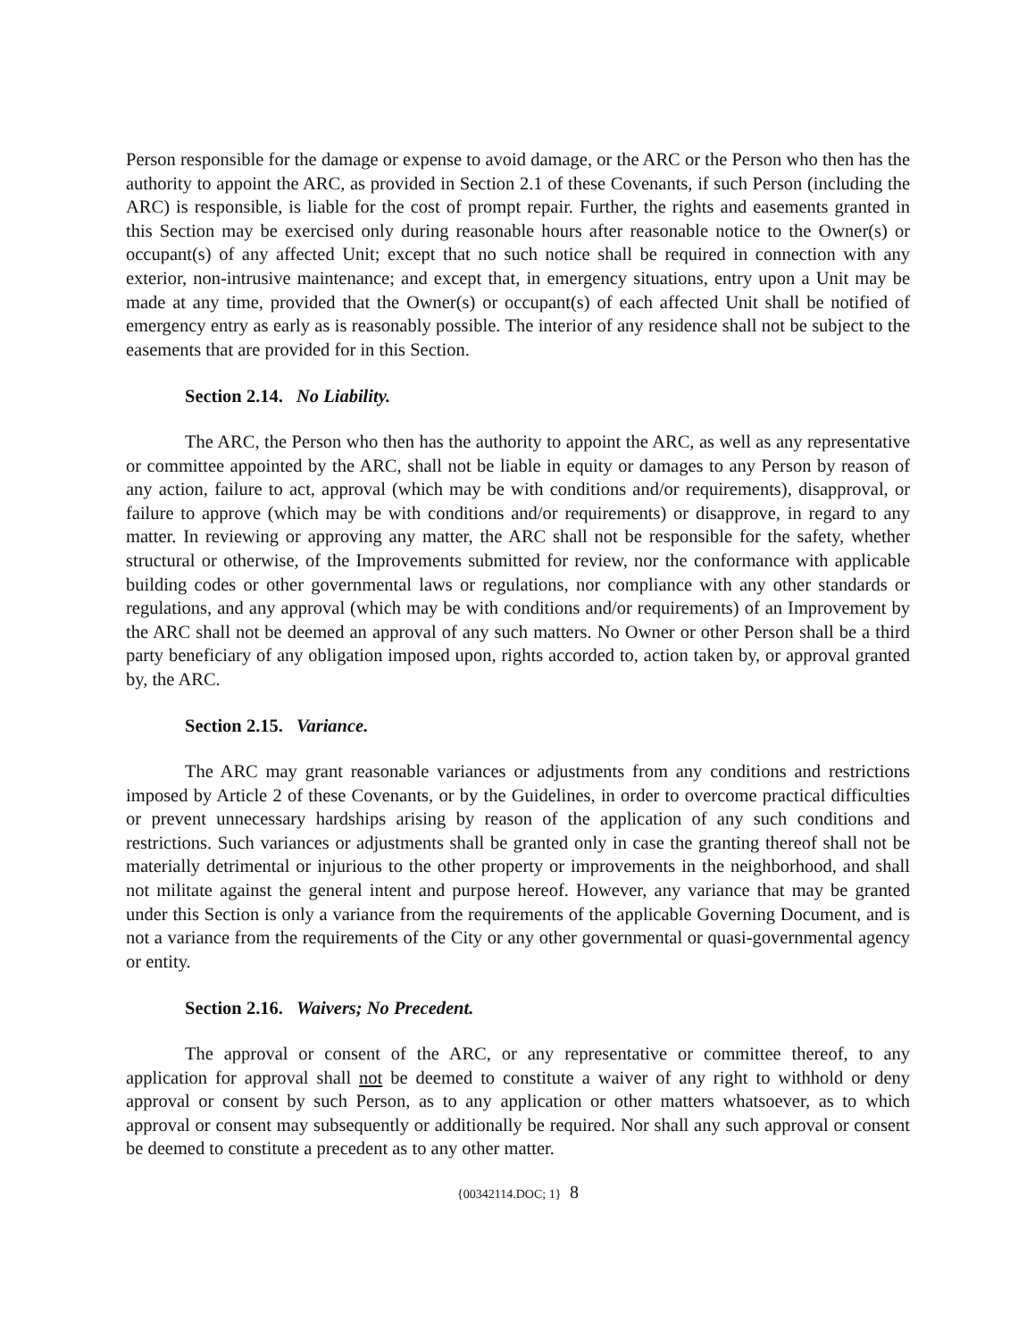Person responsible for the damage or expense to avoid damage, or the ARC or the Person who then has the authority to appoint the ARC, as provided in Section 2.1 of these Covenants, if such Person (including the ARC) is responsible, is liable for the cost of prompt repair. Further, the rights and easements granted in this Section may be exercised only during reasonable hours after reasonable notice to the Owner(s) or occupant(s) of any affected Unit; except that no such notice shall be required in connection with any exterior, non-intrusive maintenance; and except that, in emergency situations, entry upon a Unit may be made at any time, provided that the Owner(s) or occupant(s) of each affected Unit shall be notified of emergency entry as early as is reasonably possible. The interior of any residence shall not be subject to the easements that are provided for in this Section.
Section 2.14. No Liability.
The ARC, the Person who then has the authority to appoint the ARC, as well as any representative or committee appointed by the ARC, shall not be liable in equity or damages to any Person by reason of any action, failure to act, approval (which may be with conditions and/or requirements), disapproval, or failure to approve (which may be with conditions and/or requirements) or disapprove, in regard to any matter. In reviewing or approving any matter, the ARC shall not be responsible for the safety, whether structural or otherwise, of the Improvements submitted for review, nor the conformance with applicable building codes or other governmental laws or regulations, nor compliance with any other standards or regulations, and any approval (which may be with conditions and/or requirements) of an Improvement by the ARC shall not be deemed an approval of any such matters. No Owner or other Person shall be a third party beneficiary of any obligation imposed upon, rights accorded to, action taken by, or approval granted by, the ARC.
Section 2.15. Variance.
The ARC may grant reasonable variances or adjustments from any conditions and restrictions imposed by Article 2 of these Covenants, or by the Guidelines, in order to overcome practical difficulties or prevent unnecessary hardships arising by reason of the application of any such conditions and restrictions. Such variances or adjustments shall be granted only in case the granting thereof shall not be materially detrimental or injurious to the other property or improvements in the neighborhood, and shall not militate against the general intent and purpose hereof. However, any variance that may be granted under this Section is only a variance from the requirements of the applicable Governing Document, and is not a variance from the requirements of the City or any other governmental or quasi-governmental agency or entity.
Section 2.16. Waivers; No Precedent.
The approval or consent of the ARC, or any representative or committee thereof, to any application for approval shall not be deemed to constitute a waiver of any right to withhold or deny approval or consent by such Person, as to any application or other matters whatsoever, as to which approval or consent may subsequently or additionally be required. Nor shall any such approval or consent be deemed to constitute a precedent as to any other matter.
{00342114.DOC; 1} 8